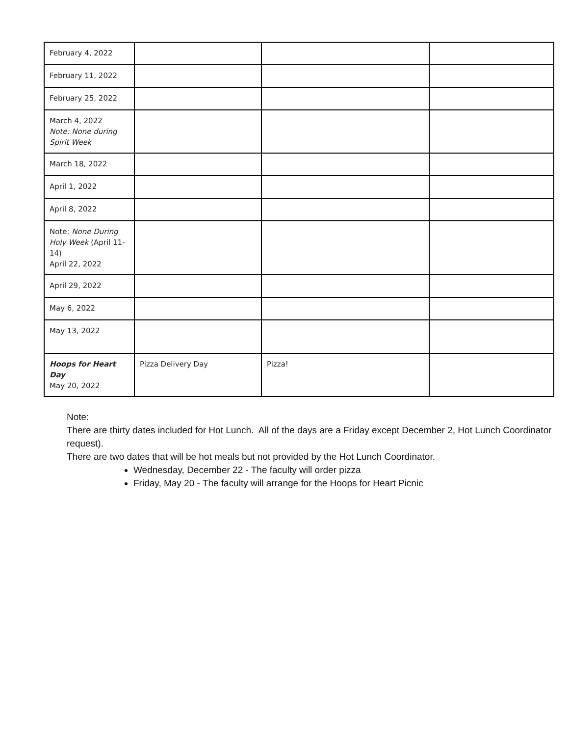| February 4, 2022 | | | |
| February 11, 2022 | | | |
| February 25, 2022 | | | |
| March 4, 2022 Note: None during Spirit Week | | | |
| March 18, 2022 | | | |
| April 1, 2022 | | | |
| April 8, 2022 | | | |
| Note: None During Holy Week (April 11-14) April 22, 2022 | | | |
| April 29, 2022 | | | |
| May 6, 2022 | | | |
| May 13, 2022 | | | |
| Hoops for Heart Day May 20, 2022 | Pizza Delivery Day | Pizza! | |
Note:
There are thirty dates included for Hot Lunch. All of the days are a Friday except December 2, Hot Lunch Coordinator request).
There are two dates that will be hot meals but not provided by the Hot Lunch Coordinator.
Wednesday, December 22 - The faculty will order pizza
Friday, May 20 - The faculty will arrange for the Hoops for Heart Picnic